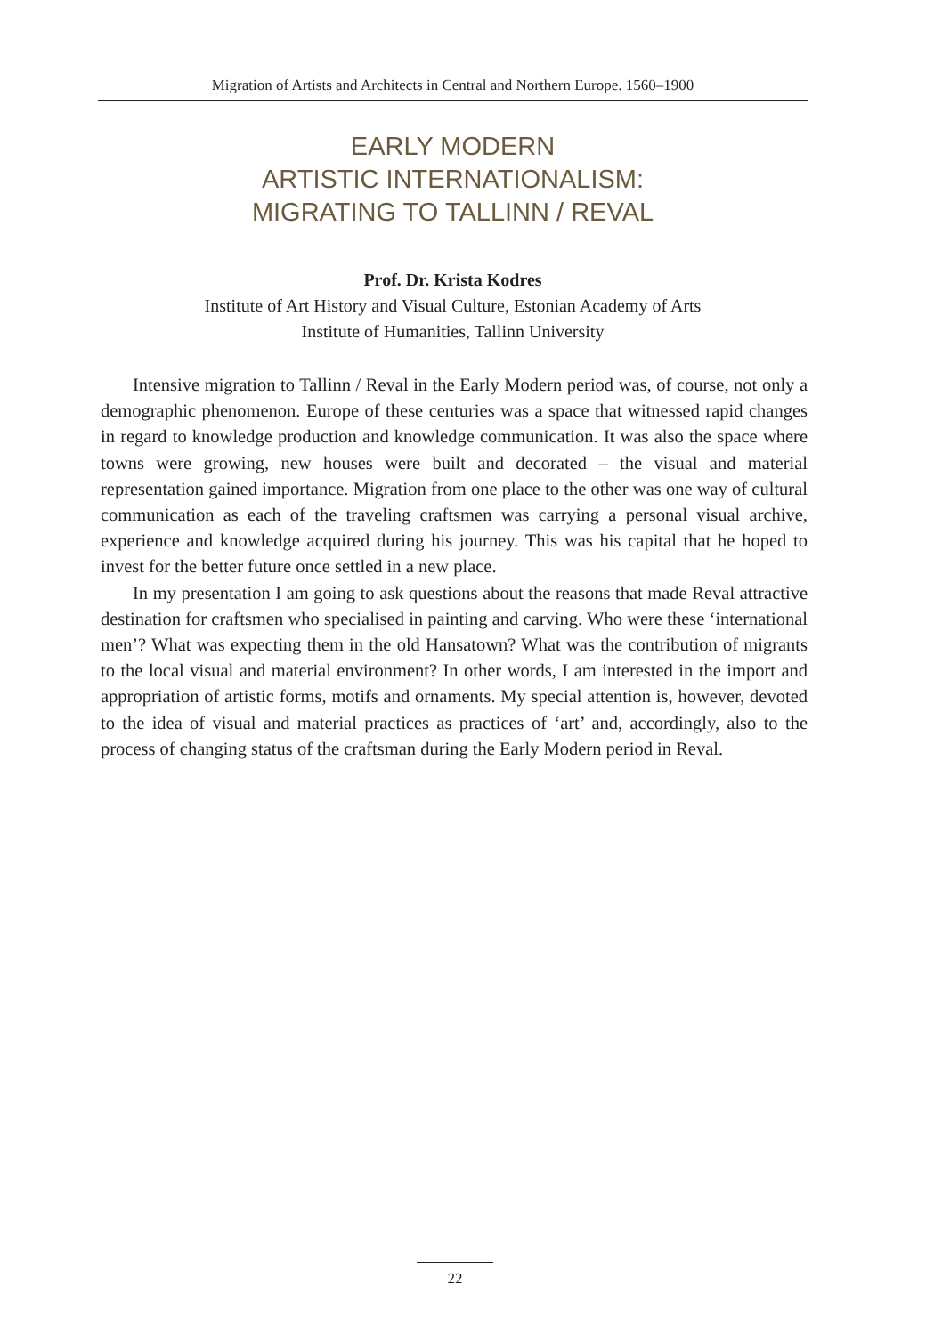Migration of Artists and Architects in Central and Northern Europe. 1560–1900
EARLY MODERN
ARTISTIC INTERNATIONALISM:
MIGRATING TO TALLINN / REVAL
Prof. Dr. Krista Kodres
Institute of Art History and Visual Culture, Estonian Academy of Arts
Institute of Humanities, Tallinn University
Intensive migration to Tallinn / Reval in the Early Modern period was, of course, not only a demographic phenomenon. Europe of these centuries was a space that witnessed rapid changes in regard to knowledge production and knowledge communication. It was also the space where towns were growing, new houses were built and decorated – the visual and material representation gained importance. Migration from one place to the other was one way of cultural communication as each of the traveling craftsmen was carrying a personal visual archive, experience and knowledge acquired during his journey. This was his capital that he hoped to invest for the better future once settled in a new place.
In my presentation I am going to ask questions about the reasons that made Reval attractive destination for craftsmen who specialised in painting and carving. Who were these ‘international men’? What was expecting them in the old Hansatown? What was the contribution of migrants to the local visual and material environment? In other words, I am interested in the import and appropriation of artistic forms, motifs and ornaments. My special attention is, however, devoted to the idea of visual and material practices as practices of ‘art’ and, accordingly, also to the process of changing status of the craftsman during the Early Modern period in Reval.
22